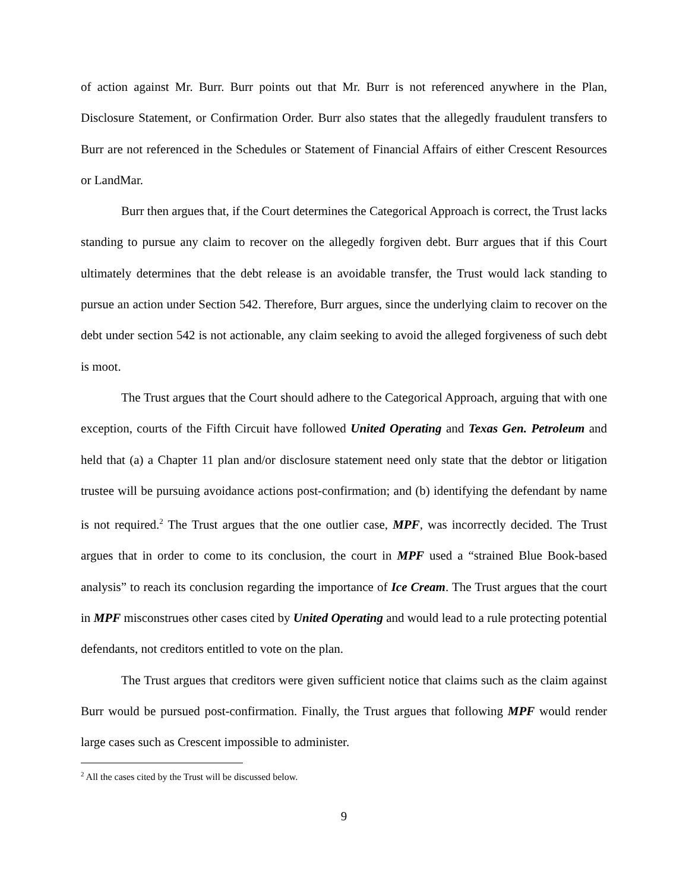of action against Mr. Burr. Burr points out that Mr. Burr is not referenced anywhere in the Plan, Disclosure Statement, or Confirmation Order. Burr also states that the allegedly fraudulent transfers to Burr are not referenced in the Schedules or Statement of Financial Affairs of either Crescent Resources or LandMar.
Burr then argues that, if the Court determines the Categorical Approach is correct, the Trust lacks standing to pursue any claim to recover on the allegedly forgiven debt. Burr argues that if this Court ultimately determines that the debt release is an avoidable transfer, the Trust would lack standing to pursue an action under Section 542. Therefore, Burr argues, since the underlying claim to recover on the debt under section 542 is not actionable, any claim seeking to avoid the alleged forgiveness of such debt is moot.
The Trust argues that the Court should adhere to the Categorical Approach, arguing that with one exception, courts of the Fifth Circuit have followed United Operating and Texas Gen. Petroleum and held that (a) a Chapter 11 plan and/or disclosure statement need only state that the debtor or litigation trustee will be pursuing avoidance actions post-confirmation; and (b) identifying the defendant by name is not required.<sup>2</sup> The Trust argues that the one outlier case, MPF, was incorrectly decided. The Trust argues that in order to come to its conclusion, the court in MPF used a “strained Blue Book-based analysis” to reach its conclusion regarding the importance of Ice Cream. The Trust argues that the court in MPF misconstrues other cases cited by United Operating and would lead to a rule protecting potential defendants, not creditors entitled to vote on the plan.
The Trust argues that creditors were given sufficient notice that claims such as the claim against Burr would be pursued post-confirmation. Finally, the Trust argues that following MPF would render large cases such as Crescent impossible to administer.
<sup>2</sup> All the cases cited by the Trust will be discussed below.
9